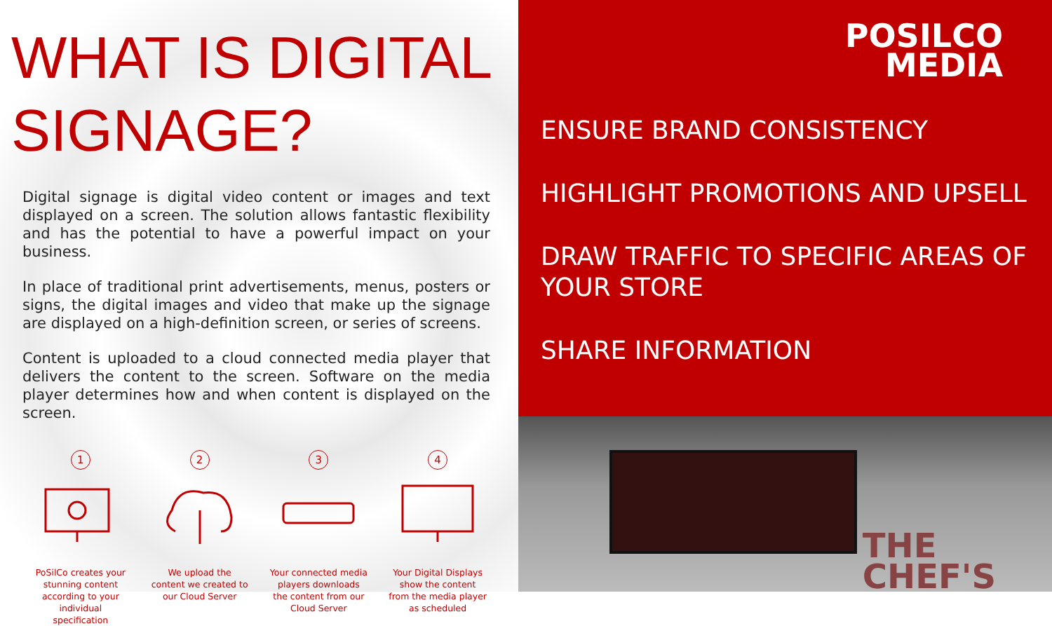WHAT IS DIGITAL SIGNAGE?
Digital signage is digital video content or images and text displayed on a screen. The solution allows fantastic flexibility and has the potential to have a powerful impact on your business.
In place of traditional print advertisements, menus, posters or signs, the digital images and video that make up the signage are displayed on a high-definition screen, or series of screens.
Content is uploaded to a cloud connected media player that delivers the content to the screen. Software on the media player determines how and when content is displayed on the screen.
1
PoSilCo creates your stunning content according to your individual specification
2
We upload the content we created to our Cloud Server
3
Your connected media players downloads the content from our Cloud Server
4
Your Digital Displays show the content from the media player as scheduled
POSILCO
MEDIA
ENSURE BRAND CONSISTENCY
HIGHLIGHT PROMOTIONS AND UPSELL
DRAW TRAFFIC TO SPECIFIC AREAS OF YOUR STORE
SHARE INFORMATION
THE
CHEF'S